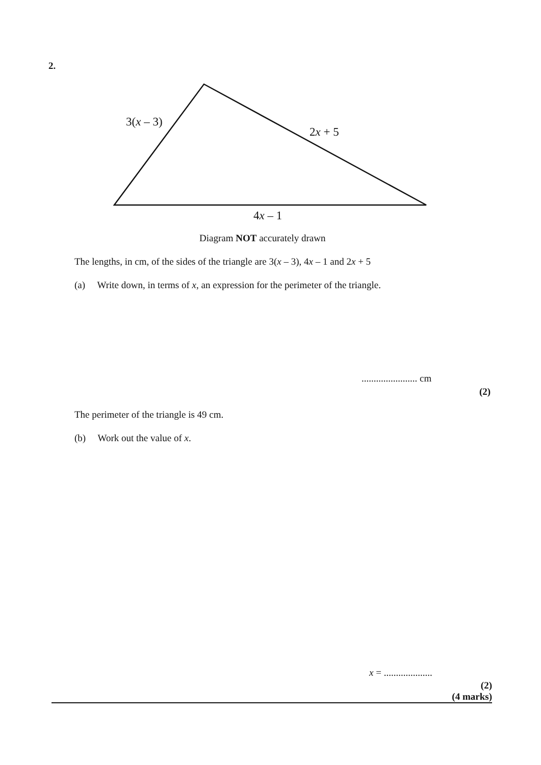2.
3(x – 3)
2x + 5
4x – 1
Diagram NOT accurately drawn
The lengths, in cm, of the sides of the triangle are 3(x – 3), 4x – 1 and 2x + 5
(a) Write down, in terms of x, an expression for the perimeter of the triangle.
....................... cm
(2)
The perimeter of the triangle is 49 cm.
(b) Work out the value of x.
x = ....................
(2)
(4 marks)